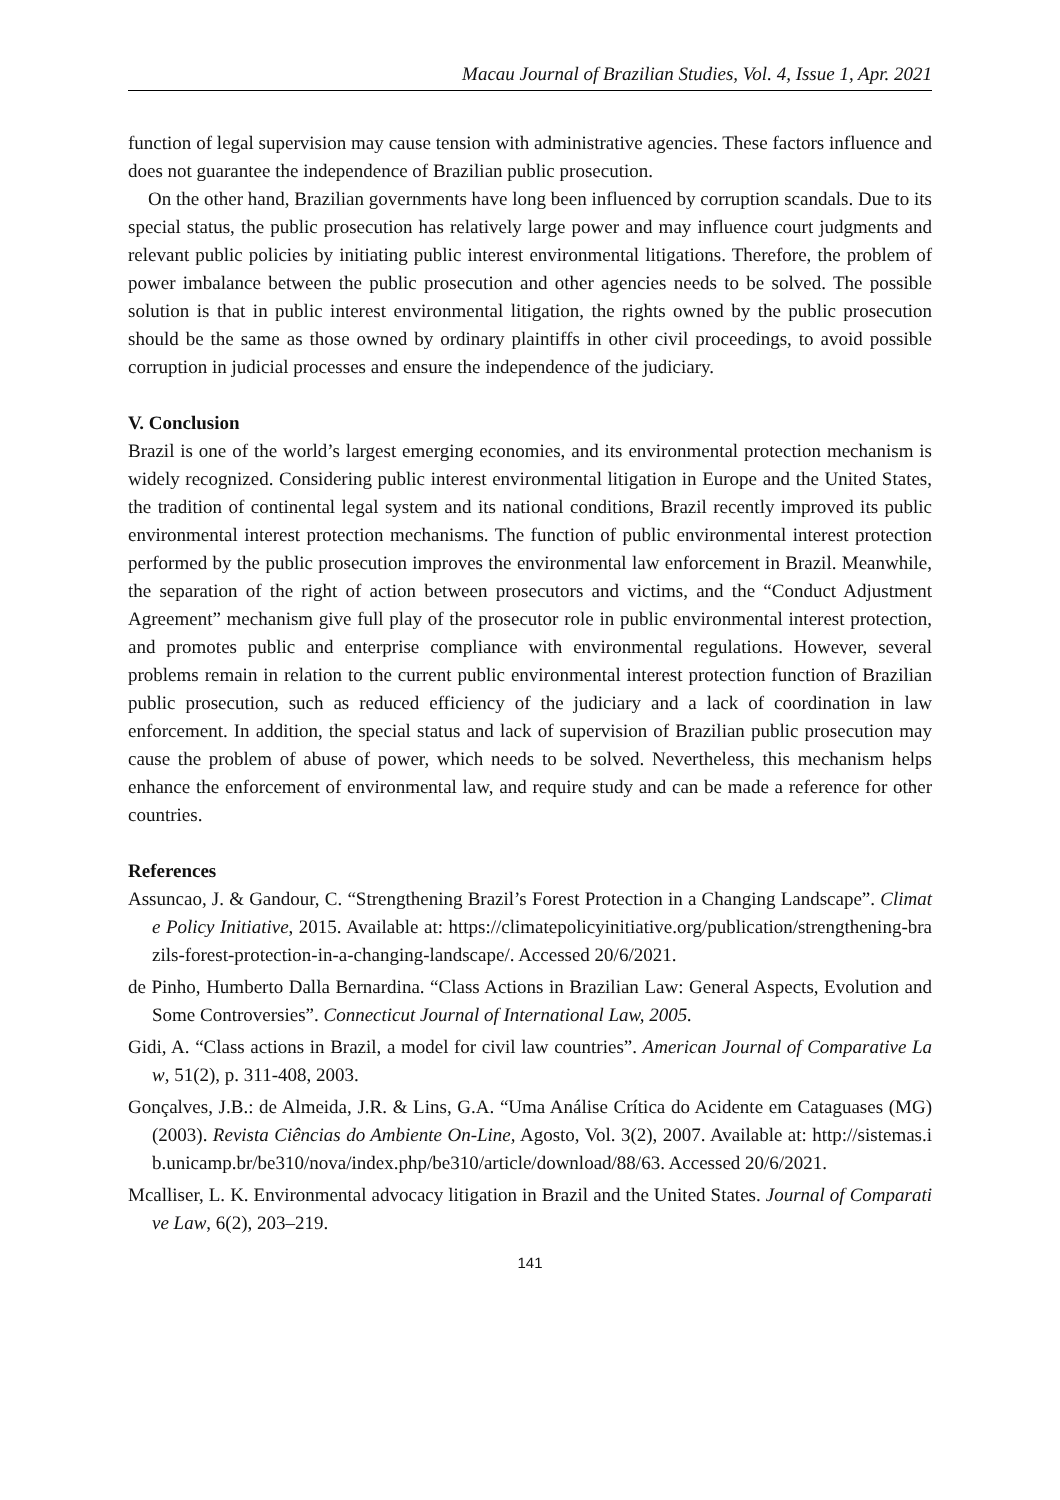Macau Journal of Brazilian Studies, Vol. 4, Issue 1, Apr. 2021
function of legal supervision may cause tension with administrative agencies. These factors influence and does not guarantee the independence of Brazilian public prosecution.
On the other hand, Brazilian governments have long been influenced by corruption scandals. Due to its special status, the public prosecution has relatively large power and may influence court judgments and relevant public policies by initiating public interest environmental litigations. Therefore, the problem of power imbalance between the public prosecution and other agencies needs to be solved. The possible solution is that in public interest environmental litigation, the rights owned by the public prosecution should be the same as those owned by ordinary plaintiffs in other civil proceedings, to avoid possible corruption in judicial processes and ensure the independence of the judiciary.
V. Conclusion
Brazil is one of the world’s largest emerging economies, and its environmental protection mechanism is widely recognized. Considering public interest environmental litigation in Europe and the United States, the tradition of continental legal system and its national conditions, Brazil recently improved its public environmental interest protection mechanisms. The function of public environmental interest protection performed by the public prosecution improves the environmental law enforcement in Brazil. Meanwhile, the separation of the right of action between prosecutors and victims, and the “Conduct Adjustment Agreement” mechanism give full play of the prosecutor role in public environmental interest protection, and promotes public and enterprise compliance with environmental regulations. However, several problems remain in relation to the current public environmental interest protection function of Brazilian public prosecution, such as reduced efficiency of the judiciary and a lack of coordination in law enforcement. In addition, the special status and lack of supervision of Brazilian public prosecution may cause the problem of abuse of power, which needs to be solved. Nevertheless, this mechanism helps enhance the enforcement of environmental law, and require study and can be made a reference for other countries.
References
Assuncao, J. & Gandour, C. “Strengthening Brazil’s Forest Protection in a Changing Landscape”. Climate Policy Initiative, 2015. Available at: https://climatepolicyinitiative.org/publication/strengthening-brazils-forest-protection-in-a-changing-landscape/. Accessed 20/6/2021.
de Pinho, Humberto Dalla Bernardina. “Class Actions in Brazilian Law: General Aspects, Evolution and Some Controversies”. Connecticut Journal of International Law, 2005.
Gidi, A. “Class actions in Brazil, a model for civil law countries”. American Journal of Comparative Law, 51(2), p. 311-408, 2003.
Gonçalves, J.B.: de Almeida, J.R. & Lins, G.A. “Uma Análise Crítica do Acidente em Cataguases (MG) (2003). Revista Ciências do Ambiente On-Line, Agosto, Vol. 3(2), 2007. Available at: http://sistemas.ib.unicamp.br/be310/nova/index.php/be310/article/download/88/63. Accessed 20/6/2021.
Mcalliser, L. K. Environmental advocacy litigation in Brazil and the United States. Journal of Comparative Law, 6(2), 203–219.
141